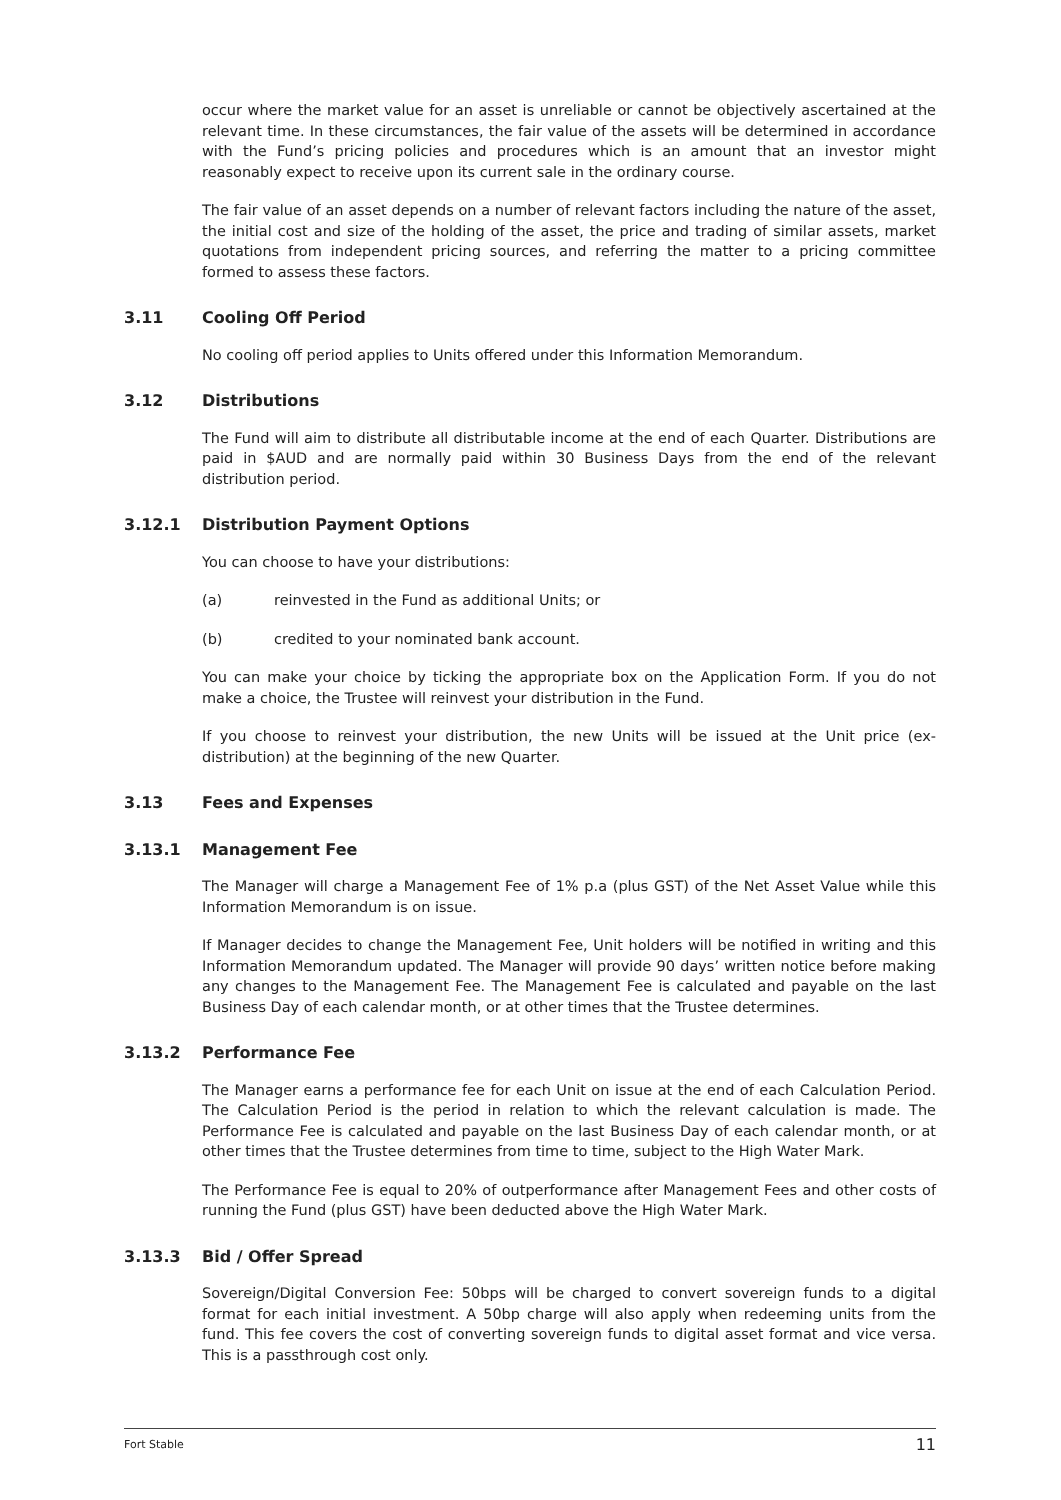occur where the market value for an asset is unreliable or cannot be objectively ascertained at the relevant time. In these circumstances, the fair value of the assets will be determined in accordance with the Fund’s pricing policies and procedures which is an amount that an investor might reasonably expect to receive upon its current sale in the ordinary course.
The fair value of an asset depends on a number of relevant factors including the nature of the asset, the initial cost and size of the holding of the asset, the price and trading of similar assets, market quotations from independent pricing sources, and referring the matter to a pricing committee formed to assess these factors.
3.11 Cooling Off Period
No cooling off period applies to Units offered under this Information Memorandum.
3.12 Distributions
The Fund will aim to distribute all distributable income at the end of each Quarter. Distributions are paid in $AUD and are normally paid within 30 Business Days from the end of the relevant distribution period.
3.12.1 Distribution Payment Options
You can choose to have your distributions:
(a) reinvested in the Fund as additional Units; or
(b) credited to your nominated bank account.
You can make your choice by ticking the appropriate box on the Application Form. If you do not make a choice, the Trustee will reinvest your distribution in the Fund.
If you choose to reinvest your distribution, the new Units will be issued at the Unit price (ex-distribution) at the beginning of the new Quarter.
3.13 Fees and Expenses
3.13.1 Management Fee
The Manager will charge a Management Fee of 1% p.a (plus GST) of the Net Asset Value while this Information Memorandum is on issue.
If Manager decides to change the Management Fee, Unit holders will be notified in writing and this Information Memorandum updated. The Manager will provide 90 days’ written notice before making any changes to the Management Fee. The Management Fee is calculated and payable on the last Business Day of each calendar month, or at other times that the Trustee determines.
3.13.2 Performance Fee
The Manager earns a performance fee for each Unit on issue at the end of each Calculation Period. The Calculation Period is the period in relation to which the relevant calculation is made. The Performance Fee is calculated and payable on the last Business Day of each calendar month, or at other times that the Trustee determines from time to time, subject to the High Water Mark.
The Performance Fee is equal to 20% of outperformance after Management Fees and other costs of running the Fund (plus GST) have been deducted above the High Water Mark.
3.13.3 Bid / Offer Spread
Sovereign/Digital Conversion Fee: 50bps will be charged to convert sovereign funds to a digital format for each initial investment. A 50bp charge will also apply when redeeming units from the fund. This fee covers the cost of converting sovereign funds to digital asset format and vice versa. This is a passthrough cost only.
Fort Stable 11